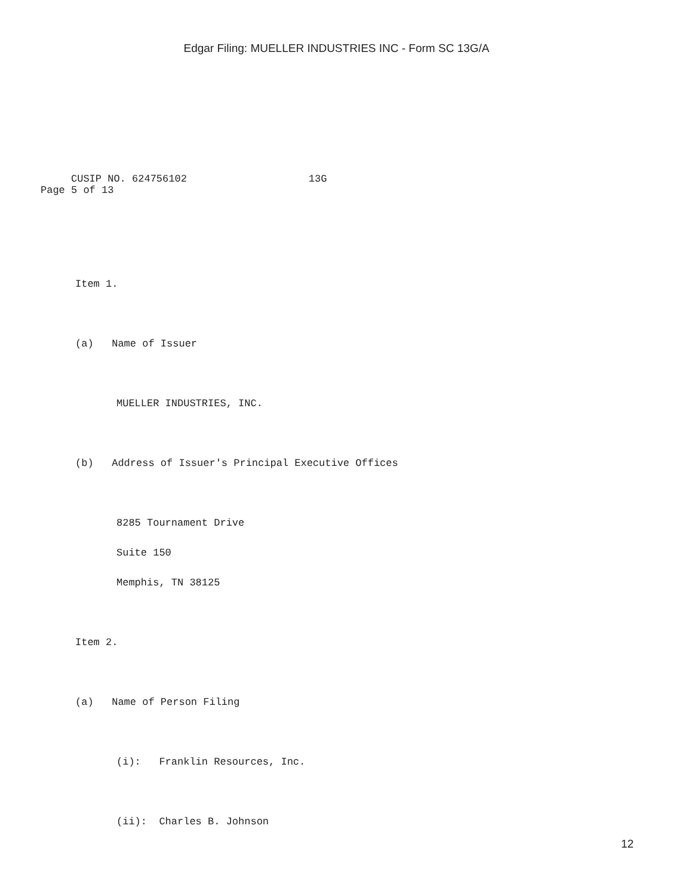Edgar Filing: MUELLER INDUSTRIES INC - Form SC 13G/A
CUSIP NO. 624756102 13G Page 5 of 13
Item 1.
(a) Name of Issuer
MUELLER INDUSTRIES, INC.
(b) Address of Issuer's Principal Executive Offices
8285 Tournament Drive
Suite 150
Memphis, TN 38125
Item 2.
(a) Name of Person Filing
(i): Franklin Resources, Inc.
(ii): Charles B. Johnson
12